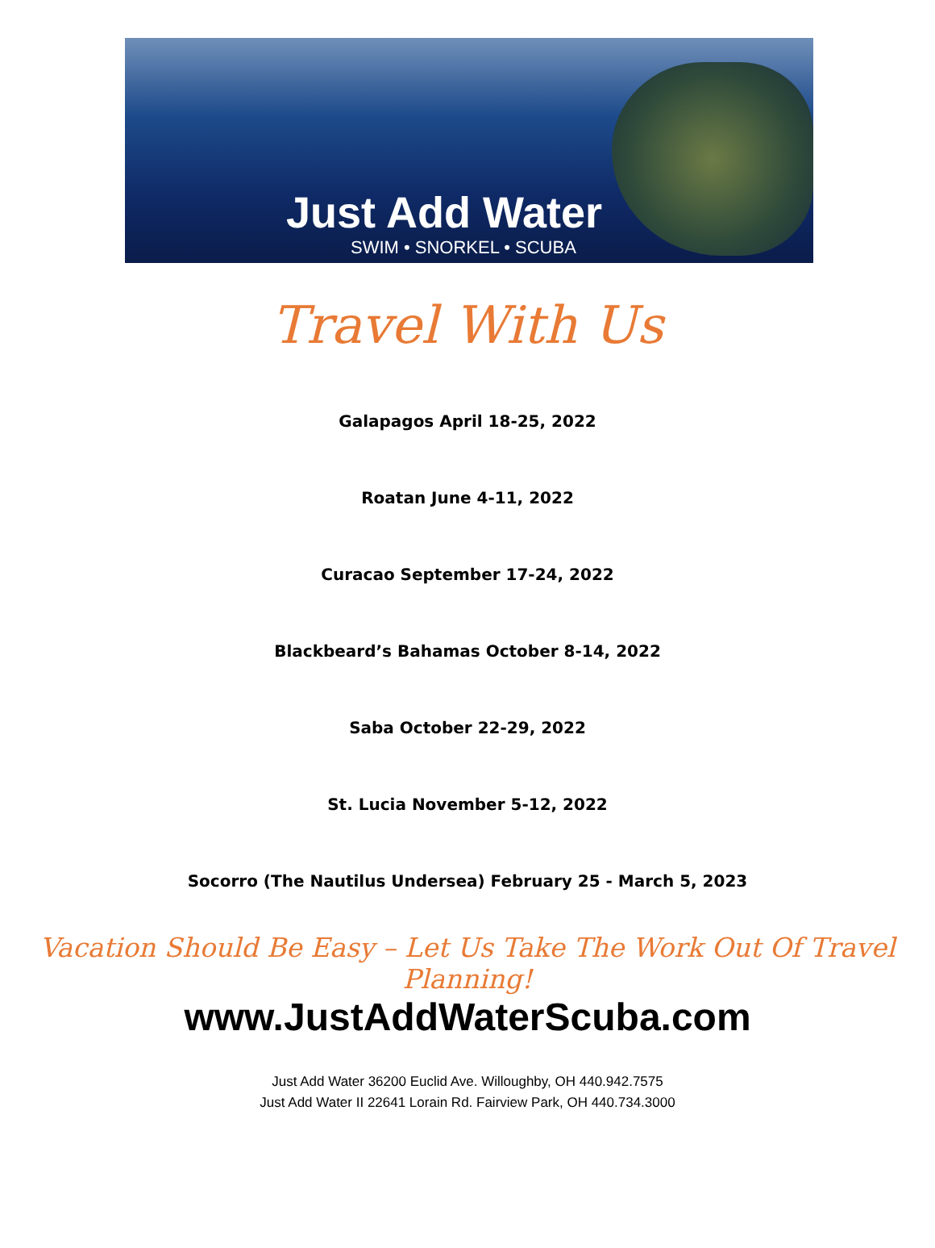Just Add Water
SWIM • SNORKEL • SCUBA
Travel With Us
Galapagos April 18-25, 2022
Roatan June 4-11, 2022
Curacao September 17-24, 2022
Blackbeard’s Bahamas October 8-14, 2022
Saba October 22-29, 2022
St. Lucia November 5-12, 2022
Socorro (The Nautilus Undersea) February 25 - March 5, 2023
Vacation Should Be Easy – Let Us Take The Work Out Of Travel Planning!
www.JustAddWaterScuba.com
Just Add Water 36200 Euclid Ave. Willoughby, OH 440.942.7575
Just Add Water II 22641 Lorain Rd. Fairview Park, OH 440.734.3000